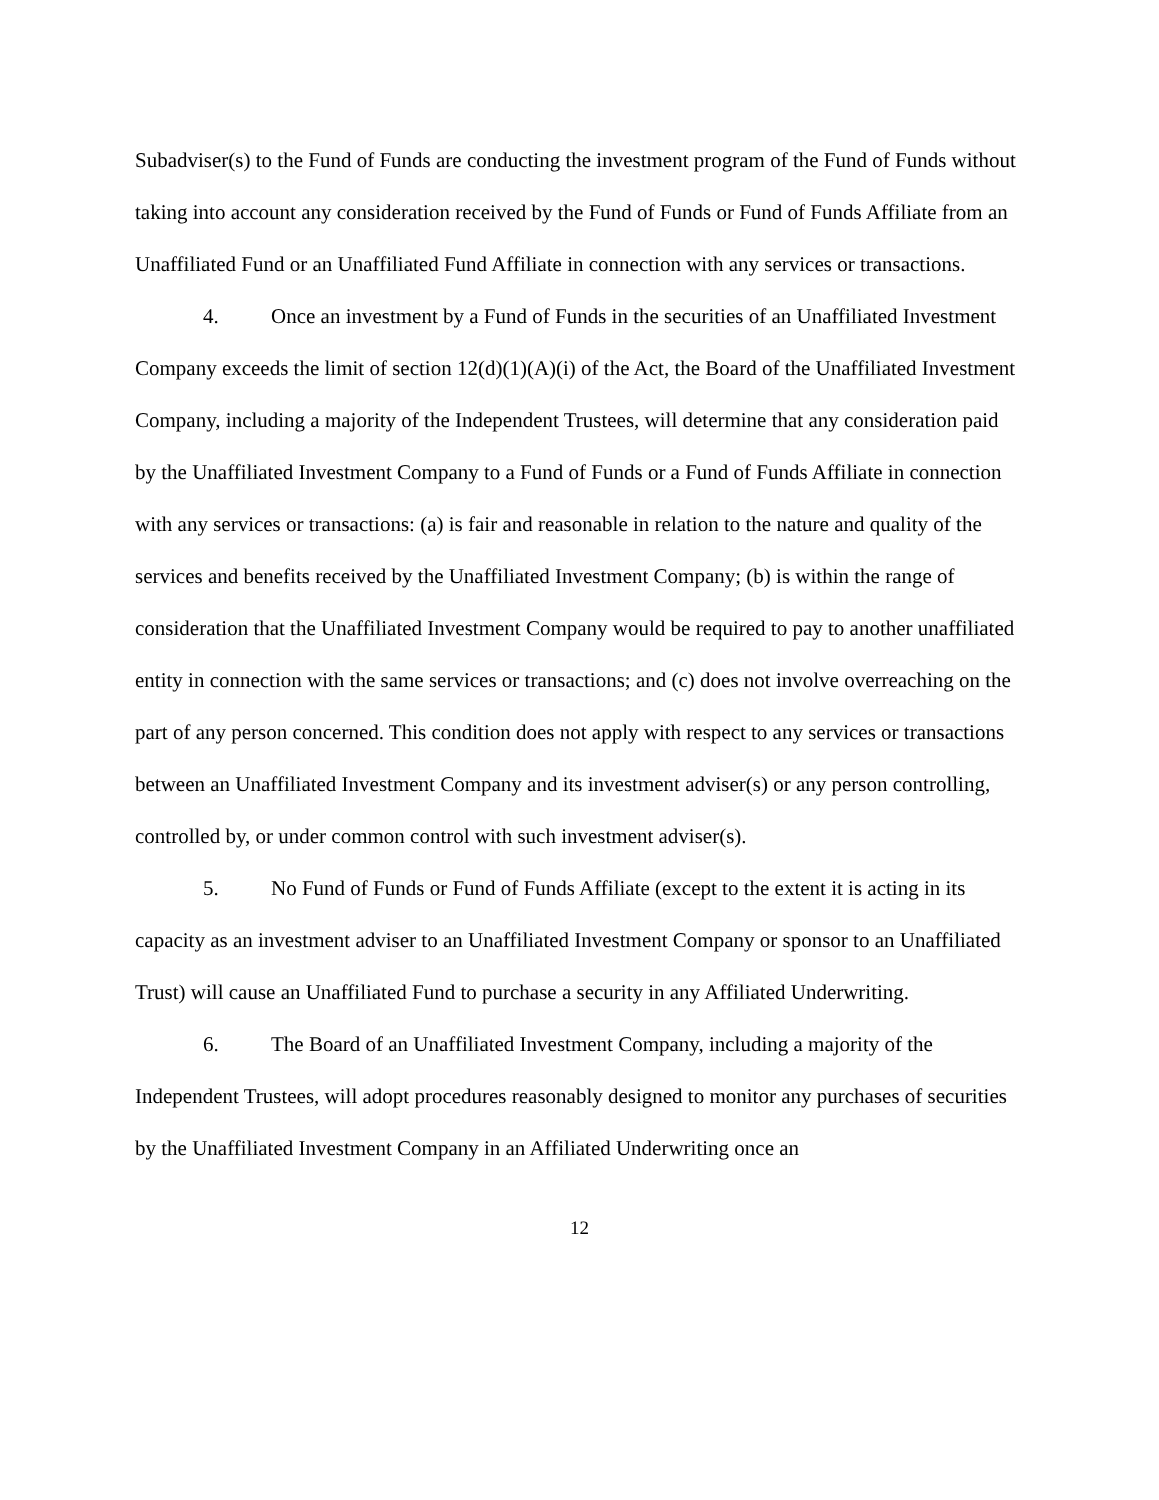Subadviser(s) to the Fund of Funds are conducting the investment program of the Fund of Funds without taking into account any consideration received by the Fund of Funds or Fund of Funds Affiliate from an Unaffiliated Fund or an Unaffiliated Fund Affiliate in connection with any services or transactions.
4. Once an investment by a Fund of Funds in the securities of an Unaffiliated Investment Company exceeds the limit of section 12(d)(1)(A)(i) of the Act, the Board of the Unaffiliated Investment Company, including a majority of the Independent Trustees, will determine that any consideration paid by the Unaffiliated Investment Company to a Fund of Funds or a Fund of Funds Affiliate in connection with any services or transactions: (a) is fair and reasonable in relation to the nature and quality of the services and benefits received by the Unaffiliated Investment Company; (b) is within the range of consideration that the Unaffiliated Investment Company would be required to pay to another unaffiliated entity in connection with the same services or transactions; and (c) does not involve overreaching on the part of any person concerned. This condition does not apply with respect to any services or transactions between an Unaffiliated Investment Company and its investment adviser(s) or any person controlling, controlled by, or under common control with such investment adviser(s).
5. No Fund of Funds or Fund of Funds Affiliate (except to the extent it is acting in its capacity as an investment adviser to an Unaffiliated Investment Company or sponsor to an Unaffiliated Trust) will cause an Unaffiliated Fund to purchase a security in any Affiliated Underwriting.
6. The Board of an Unaffiliated Investment Company, including a majority of the Independent Trustees, will adopt procedures reasonably designed to monitor any purchases of securities by the Unaffiliated Investment Company in an Affiliated Underwriting once an
12